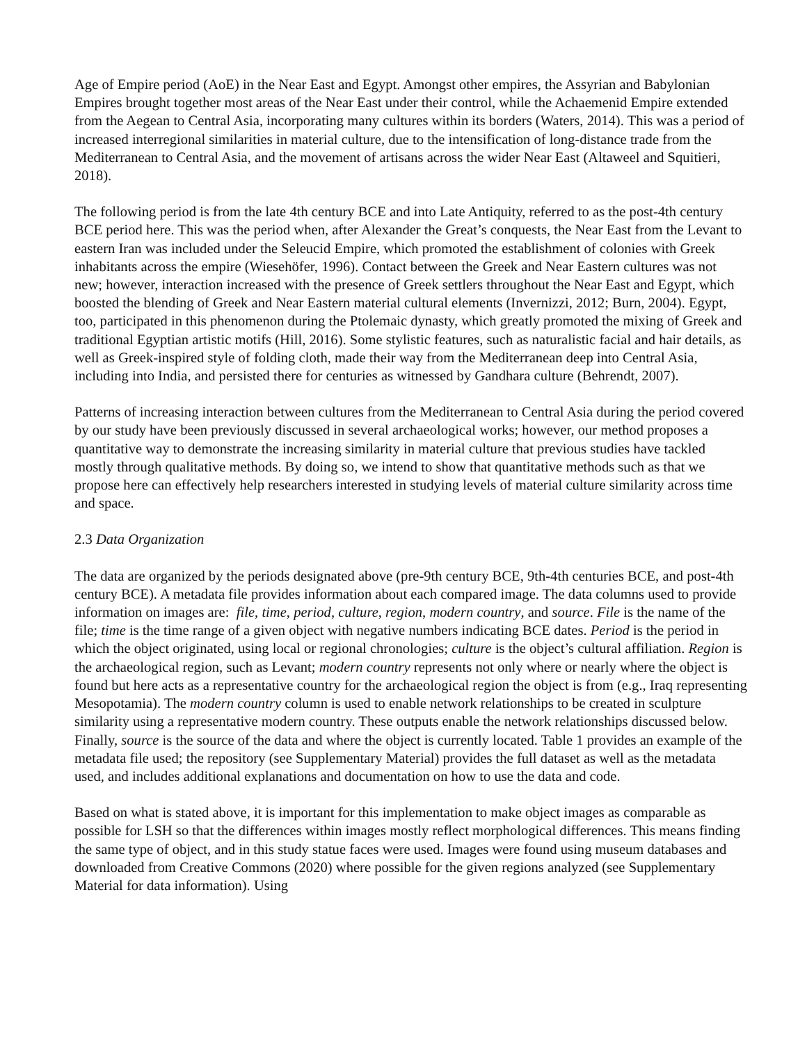Age of Empire period (AoE) in the Near East and Egypt. Amongst other empires, the Assyrian and Babylonian Empires brought together most areas of the Near East under their control, while the Achaemenid Empire extended from the Aegean to Central Asia, incorporating many cultures within its borders (Waters, 2014). This was a period of increased interregional similarities in material culture, due to the intensification of long-distance trade from the Mediterranean to Central Asia, and the movement of artisans across the wider Near East (Altaweel and Squitieri, 2018).
The following period is from the late 4th century BCE and into Late Antiquity, referred to as the post-4th century BCE period here. This was the period when, after Alexander the Great’s conquests, the Near East from the Levant to eastern Iran was included under the Seleucid Empire, which promoted the establishment of colonies with Greek inhabitants across the empire (Wiesehöfer, 1996). Contact between the Greek and Near Eastern cultures was not new; however, interaction increased with the presence of Greek settlers throughout the Near East and Egypt, which boosted the blending of Greek and Near Eastern material cultural elements (Invernizzi, 2012; Burn, 2004). Egypt, too, participated in this phenomenon during the Ptolemaic dynasty, which greatly promoted the mixing of Greek and traditional Egyptian artistic motifs (Hill, 2016). Some stylistic features, such as naturalistic facial and hair details, as well as Greek-inspired style of folding cloth, made their way from the Mediterranean deep into Central Asia, including into India, and persisted there for centuries as witnessed by Gandhara culture (Behrendt, 2007).
Patterns of increasing interaction between cultures from the Mediterranean to Central Asia during the period covered by our study have been previously discussed in several archaeological works; however, our method proposes a quantitative way to demonstrate the increasing similarity in material culture that previous studies have tackled mostly through qualitative methods. By doing so, we intend to show that quantitative methods such as that we propose here can effectively help researchers interested in studying levels of material culture similarity across time and space.
2.3 Data Organization
The data are organized by the periods designated above (pre-9th century BCE, 9th-4th centuries BCE, and post-4th century BCE). A metadata file provides information about each compared image. The data columns used to provide information on images are: file, time, period, culture, region, modern country, and source. File is the name of the file; time is the time range of a given object with negative numbers indicating BCE dates. Period is the period in which the object originated, using local or regional chronologies; culture is the object’s cultural affiliation. Region is the archaeological region, such as Levant; modern country represents not only where or nearly where the object is found but here acts as a representative country for the archaeological region the object is from (e.g., Iraq representing Mesopotamia). The modern country column is used to enable network relationships to be created in sculpture similarity using a representative modern country. These outputs enable the network relationships discussed below. Finally, source is the source of the data and where the object is currently located. Table 1 provides an example of the metadata file used; the repository (see Supplementary Material) provides the full dataset as well as the metadata used, and includes additional explanations and documentation on how to use the data and code.
Based on what is stated above, it is important for this implementation to make object images as comparable as possible for LSH so that the differences within images mostly reflect morphological differences. This means finding the same type of object, and in this study statue faces were used. Images were found using museum databases and downloaded from Creative Commons (2020) where possible for the given regions analyzed (see Supplementary Material for data information). Using